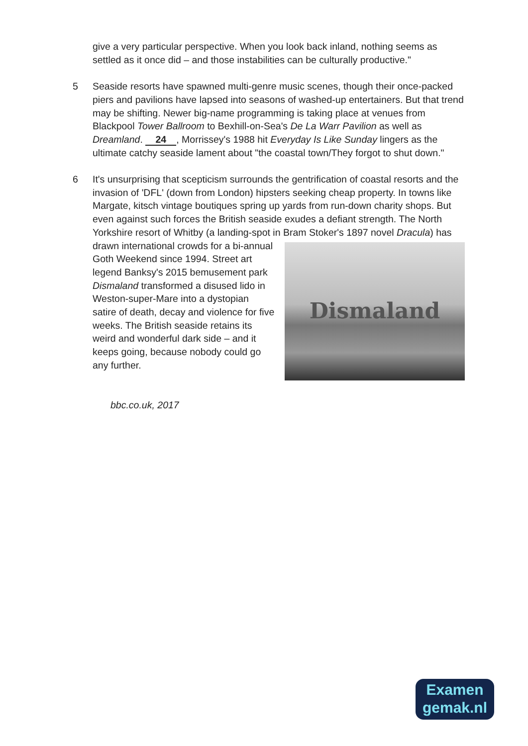give a very particular perspective. When you look back inland, nothing seems as settled as it once did – and those instabilities can be culturally productive."
5 Seaside resorts have spawned multi-genre music scenes, though their once-packed piers and pavilions have lapsed into seasons of washed-up entertainers. But that trend may be shifting. Newer big-name programming is taking place at venues from Blackpool Tower Ballroom to Bexhill-on-Sea's De La Warr Pavilion as well as Dreamland. 24, Morrissey's 1988 hit Everyday Is Like Sunday lingers as the ultimate catchy seaside lament about "the coastal town/They forgot to shut down."
6 It's unsurprising that scepticism surrounds the gentrification of coastal resorts and the invasion of 'DFL' (down from London) hipsters seeking cheap property. In towns like Margate, kitsch vintage boutiques spring up yards from run-down charity shops. But even against such forces the British seaside exudes a defiant strength. The North Yorkshire resort of Whitby (a landing-spot in Bram Stoker's 1897 novel Dracula) has drawn
Dismaland
international crowds for a bi-annual Goth Weekend since 1994. Street art legend Banksy's 2015 bemusement park Dismaland transformed a disused lido in Weston-super-Mare into a dystopian satire of death, decay and violence for five weeks. The British seaside retains its weird and wonderful dark side – and it keeps going, because nobody could go any further.
bbc.co.uk, 2017
Examen
gemak.nl